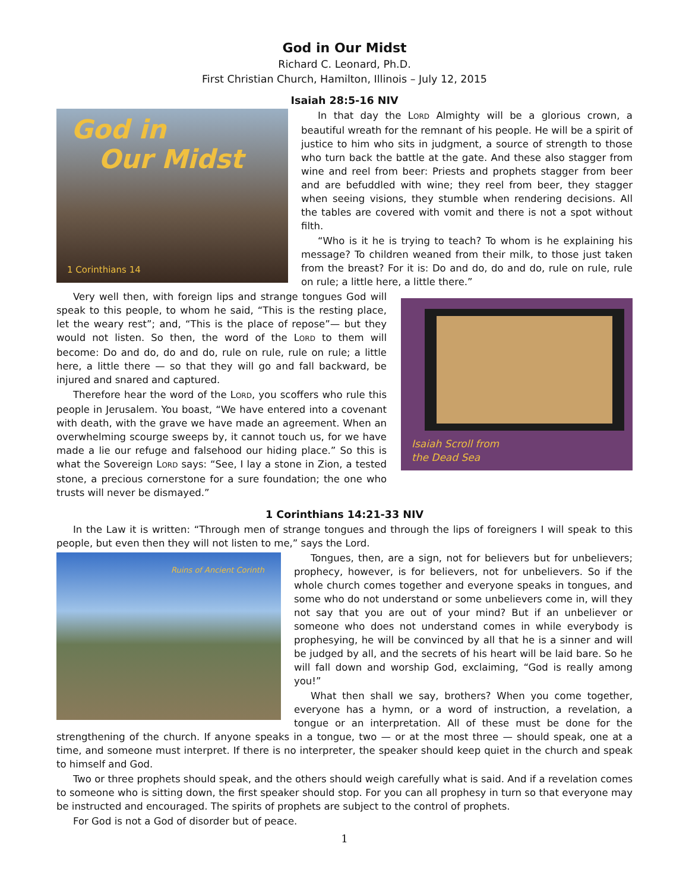God in Our Midst
Richard C. Leonard, Ph.D.
First Christian Church, Hamilton, Illinois – July 12, 2015
Isaiah 28:5-16 NIV
God in
Our Midst
1 Corinthians 14
In that day the LORD Almighty will be a glorious crown, a beautiful wreath for the remnant of his people. He will be a spirit of justice to him who sits in judgment, a source of strength to those who turn back the battle at the gate. And these also stagger from wine and reel from beer: Priests and prophets stagger from beer and are befuddled with wine; they reel from beer, they stagger when seeing visions, they stumble when rendering decisions. All the tables are covered with vomit and there is not a spot without filth.
“Who is it he is trying to teach? To whom is he explaining his message? To children weaned from their milk, to those just taken from the breast? For it is: Do and do, do and do, rule on rule, rule on rule; a little here, a little there.”
Isaiah Scroll from
the Dead Sea
Very well then, with foreign lips and strange tongues God will speak to this people, to whom he said, “This is the resting place, let the weary rest”; and, “This is the place of repose”— but they would not listen. So then, the word of the LORD to them will become: Do and do, do and do, rule on rule, rule on rule; a little here, a little there — so that they will go and fall backward, be injured and snared and captured.
Therefore hear the word of the LORD, you scoffers who rule this people in Jerusalem. You boast, “We have entered into a covenant with death, with the grave we have made an agreement. When an overwhelming scourge sweeps by, it cannot touch us, for we have made a lie our refuge and falsehood our hiding place.” So this is what the Sovereign LORD says: “See, I lay a stone in Zion, a tested stone, a precious cornerstone for a sure foundation; the one who trusts will never be dismayed.”
1 Corinthians 14:21-33 NIV
In the Law it is written: “Through men of strange tongues and through the lips of foreigners I will speak to this people, but even then they will not listen to me,” says the Lord.
Ruins of Ancient Corinth
Tongues, then, are a sign, not for believers but for unbelievers; prophecy, however, is for believers, not for unbelievers. So if the whole church comes together and everyone speaks in tongues, and some who do not understand or some unbelievers come in, will they not say that you are out of your mind? But if an unbeliever or someone who does not understand comes in while everybody is prophesying, he will be convinced by all that he is a sinner and will be judged by all, and the secrets of his heart will be laid bare. So he will fall down and worship God, exclaiming, “God is really among you!”
What then shall we say, brothers? When you come together, everyone has a hymn, or a word of instruction, a revelation, a tongue or an interpretation. All of these must be done for the strengthening of the church. If anyone speaks in a tongue, two — or at the most three — should speak, one at a time, and someone must interpret. If there is no interpreter, the speaker should keep quiet in the church and speak to himself and God.
Two or three prophets should speak, and the others should weigh carefully what is said. And if a revelation comes to someone who is sitting down, the first speaker should stop. For you can all prophesy in turn so that everyone may be instructed and encouraged. The spirits of prophets are subject to the control of prophets.
For God is not a God of disorder but of peace.
1